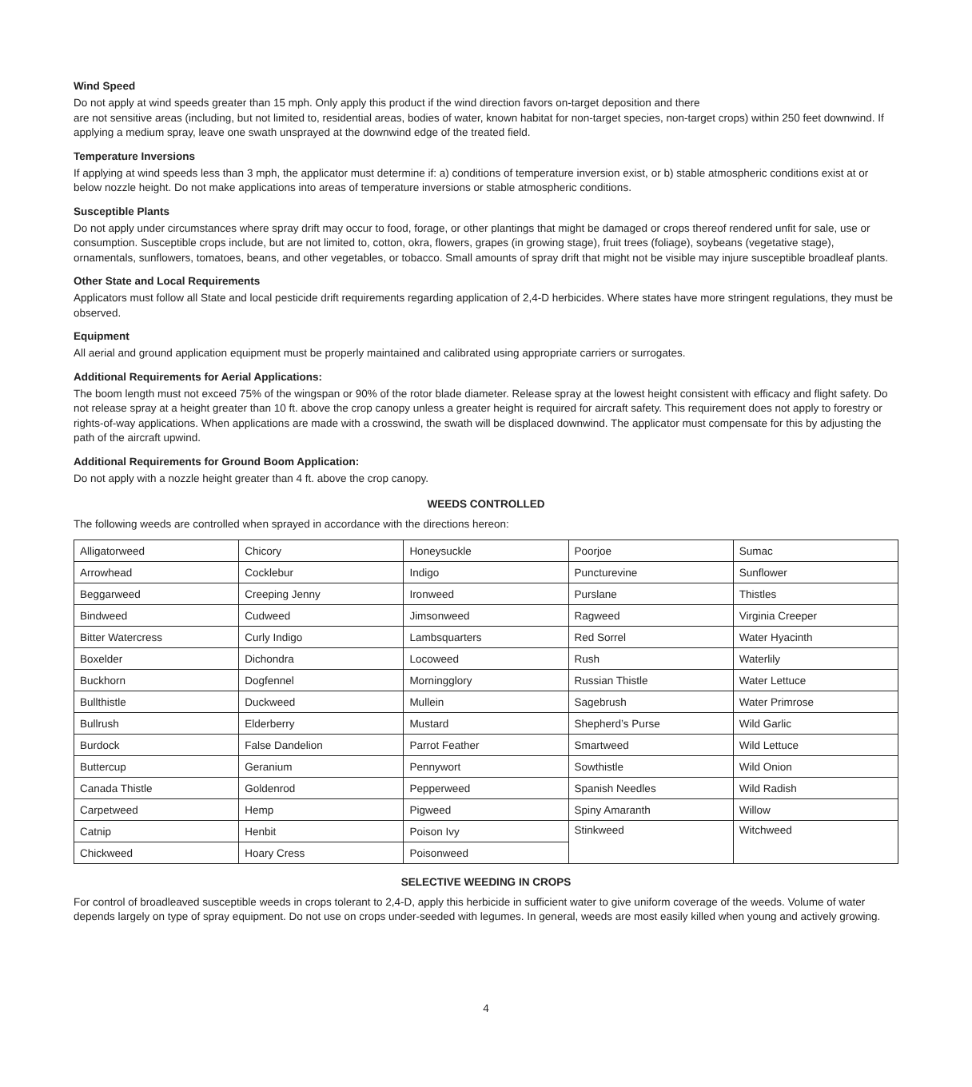Wind Speed
Do not apply at wind speeds greater than 15 mph. Only apply this product if the wind direction favors on-target deposition and there
are not sensitive areas (including, but not limited to, residential areas, bodies of water, known habitat for non-target species, non-target crops) within 250 feet downwind. If applying a medium spray, leave one swath unsprayed at the downwind edge of the treated field.
Temperature Inversions
If applying at wind speeds less than 3 mph, the applicator must determine if: a) conditions of temperature inversion exist, or b) stable atmospheric conditions exist at or below nozzle height. Do not make applications into areas of temperature inversions or stable atmospheric conditions.
Susceptible Plants
Do not apply under circumstances where spray drift may occur to food, forage, or other plantings that might be damaged or crops thereof rendered unfit for sale, use or consumption. Susceptible crops include, but are not limited to, cotton, okra, flowers, grapes (in growing stage), fruit trees (foliage), soybeans (vegetative stage), ornamentals, sunflowers, tomatoes, beans, and other vegetables, or tobacco. Small amounts of spray drift that might not be visible may injure susceptible broadleaf plants.
Other State and Local Requirements
Applicators must follow all State and local pesticide drift requirements regarding application of 2,4-D herbicides. Where states have more stringent regulations, they must be observed.
Equipment
All aerial and ground application equipment must be properly maintained and calibrated using appropriate carriers or surrogates.
Additional Requirements for Aerial Applications:
The boom length must not exceed 75% of the wingspan or 90% of the rotor blade diameter. Release spray at the lowest height consistent with efficacy and flight safety. Do not release spray at a height greater than 10 ft. above the crop canopy unless a greater height is required for aircraft safety. This requirement does not apply to forestry or rights-of-way applications. When applications are made with a crosswind, the swath will be displaced downwind. The applicator must compensate for this by adjusting the path of the aircraft upwind.
Additional Requirements for Ground Boom Application:
Do not apply with a nozzle height greater than 4 ft. above the crop canopy.
WEEDS CONTROLLED
The following weeds are controlled when sprayed in accordance with the directions hereon:
| Alligatorweed | Chicory | Honeysuckle | Poorjoe | Sumac |
| Arrowhead | Cocklebur | Indigo | Puncturevine | Sunflower |
| Beggarweed | Creeping Jenny | Ironweed | Purslane | Thistles |
| Bindweed | Cudweed | Jimsonweed | Ragweed | Virginia Creeper |
| Bitter Watercress | Curly Indigo | Lambsquarters | Red Sorrel | Water Hyacinth |
| Boxelder | Dichondra | Locoweed | Rush | Waterlily |
| Buckhorn | Dogfennel | Morningglory | Russian Thistle | Water Lettuce |
| Bullthistle | Duckweed | Mullein | Sagebrush | Water Primrose |
| Bullrush | Elderberry | Mustard | Shepherd’s Purse | Wild Garlic |
| Burdock | False Dandelion | Parrot Feather | Smartweed | Wild Lettuce |
| Buttercup | Geranium | Pennywort | Sowthistle | Wild Onion |
| Canada Thistle | Goldenrod | Pepperweed | Spanish Needles | Wild Radish |
| Carpetweed | Hemp | Pigweed | Spiny Amaranth | Willow |
| Catnip | Henbit | Poison Ivy | Stinkweed | Witchweed |
| Chickweed | Hoary Cress | Poisonweed | | |
SELECTIVE WEEDING IN CROPS
For control of broadleaved susceptible weeds in crops tolerant to 2,4-D, apply this herbicide in sufficient water to give uniform coverage of the weeds. Volume of water depends largely on type of spray equipment. Do not use on crops under-seeded with legumes. In general, weeds are most easily killed when young and actively growing.
4